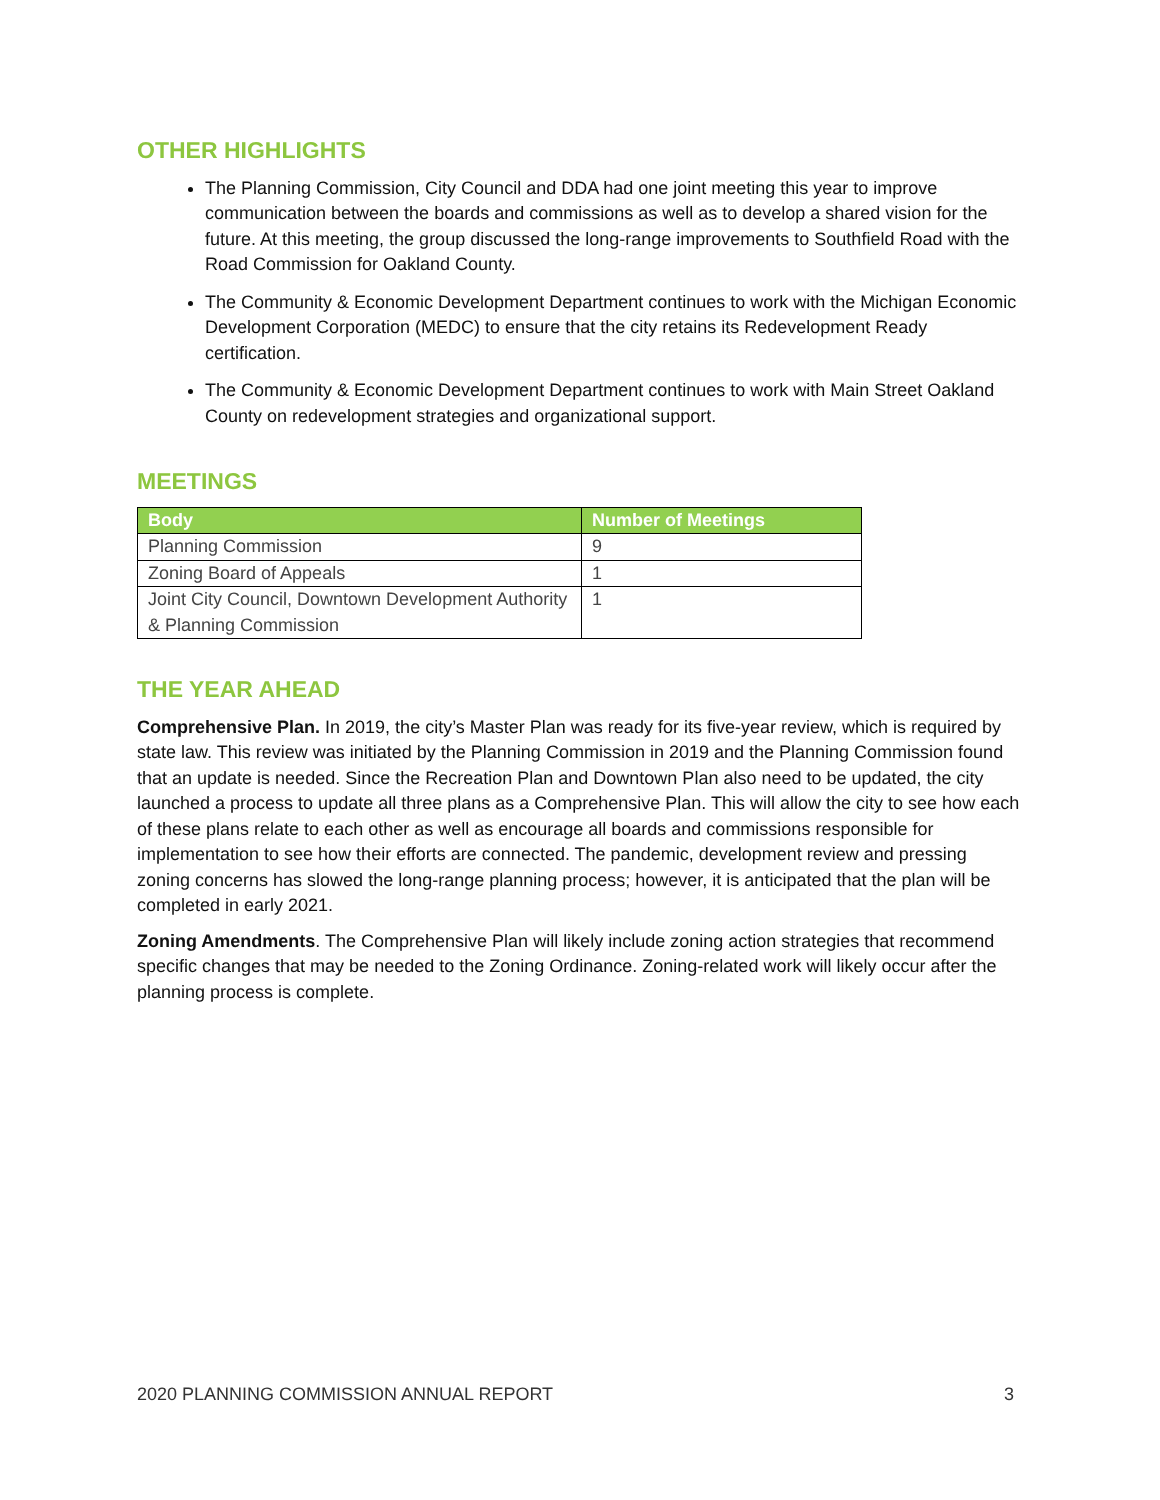OTHER HIGHLIGHTS
The Planning Commission, City Council and DDA had one joint meeting this year to improve communication between the boards and commissions as well as to develop a shared vision for the future. At this meeting, the group discussed the long-range improvements to Southfield Road with the Road Commission for Oakland County.
The Community & Economic Development Department continues to work with the Michigan Economic Development Corporation (MEDC) to ensure that the city retains its Redevelopment Ready certification.
The Community & Economic Development Department continues to work with Main Street Oakland County on redevelopment strategies and organizational support.
MEETINGS
| Body | Number of Meetings |
| --- | --- |
| Planning Commission | 9 |
| Zoning Board of Appeals | 1 |
| Joint City Council, Downtown Development Authority & Planning Commission | 1 |
THE YEAR AHEAD
Comprehensive Plan. In 2019, the city’s Master Plan was ready for its five-year review, which is required by state law. This review was initiated by the Planning Commission in 2019 and the Planning Commission found that an update is needed. Since the Recreation Plan and Downtown Plan also need to be updated, the city launched a process to update all three plans as a Comprehensive Plan. This will allow the city to see how each of these plans relate to each other as well as encourage all boards and commissions responsible for implementation to see how their efforts are connected. The pandemic, development review and pressing zoning concerns has slowed the long-range planning process; however, it is anticipated that the plan will be completed in early 2021.
Zoning Amendments. The Comprehensive Plan will likely include zoning action strategies that recommend specific changes that may be needed to the Zoning Ordinance. Zoning-related work will likely occur after the planning process is complete.
2020 PLANNING COMMISSION ANNUAL REPORT 3